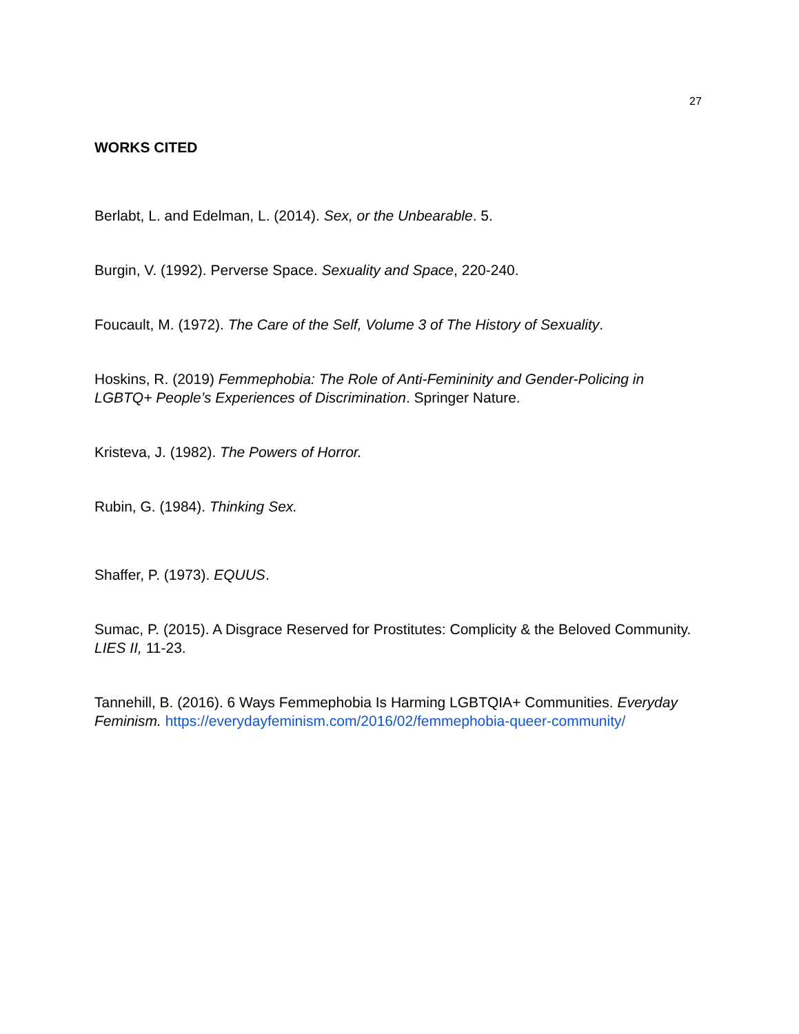27
WORKS CITED
Berlabt, L. and Edelman, L. (2014). Sex, or the Unbearable. 5.
Burgin, V. (1992). Perverse Space. Sexuality and Space, 220-240.
Foucault, M. (1972). The Care of the Self, Volume 3 of The History of Sexuality.
Hoskins, R. (2019) Femmephobia: The Role of Anti-Femininity and Gender-Policing in LGBTQ+ People’s Experiences of Discrimination. Springer Nature.
Kristeva, J. (1982). The Powers of Horror.
Rubin, G. (1984). Thinking Sex.
Shaffer, P. (1973). EQUUS.
Sumac, P. (2015). A Disgrace Reserved for Prostitutes: Complicity & the Beloved Community. LIES II, 11-23.
Tannehill, B. (2016). 6 Ways Femmephobia Is Harming LGBTQIA+ Communities. Everyday Feminism. https://everydayfeminism.com/2016/02/femmephobia-queer-community/